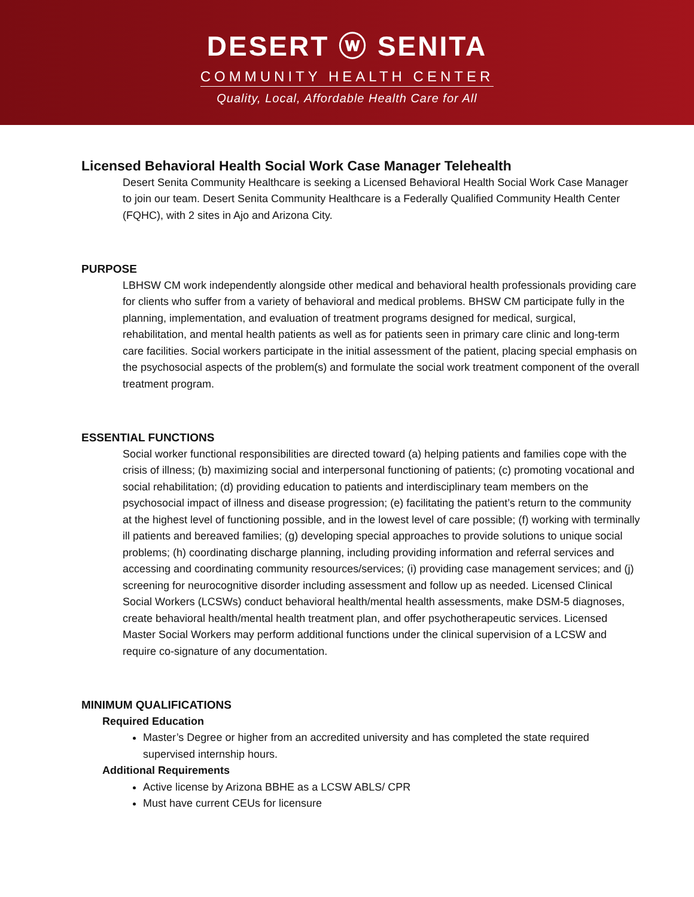DESERT ⓦ SENITA
COMMUNITY HEALTH CENTER
Quality, Local, Affordable Health Care for All
Licensed Behavioral Health Social Work Case Manager Telehealth
Desert Senita Community Healthcare is seeking a Licensed Behavioral Health Social Work Case Manager to join our team. Desert Senita Community Healthcare is a Federally Qualified Community Health Center (FQHC), with 2 sites in Ajo and Arizona City.
PURPOSE
LBHSW CM work independently alongside other medical and behavioral health professionals providing care for clients who suffer from a variety of behavioral and medical problems. BHSW CM participate fully in the planning, implementation, and evaluation of treatment programs designed for medical, surgical, rehabilitation, and mental health patients as well as for patients seen in primary care clinic and long-term care facilities. Social workers participate in the initial assessment of the patient, placing special emphasis on the psychosocial aspects of the problem(s) and formulate the social work treatment component of the overall treatment program.
ESSENTIAL FUNCTIONS
Social worker functional responsibilities are directed toward (a) helping patients and families cope with the crisis of illness; (b) maximizing social and interpersonal functioning of patients; (c) promoting vocational and social rehabilitation; (d) providing education to patients and interdisciplinary team members on the psychosocial impact of illness and disease progression; (e) facilitating the patient’s return to the community at the highest level of functioning possible, and in the lowest level of care possible; (f) working with terminally ill patients and bereaved families; (g) developing special approaches to provide solutions to unique social problems; (h) coordinating discharge planning, including providing information and referral services and accessing and coordinating community resources/services; (i) providing case management services; and (j) screening for neurocognitive disorder including assessment and follow up as needed. Licensed Clinical Social Workers (LCSWs) conduct behavioral health/mental health assessments, make DSM-5 diagnoses, create behavioral health/mental health treatment plan, and offer psychotherapeutic services. Licensed Master Social Workers may perform additional functions under the clinical supervision of a LCSW and require co-signature of any documentation.
MINIMUM QUALIFICATIONS
Required Education
Master’s Degree or higher from an accredited university and has completed the state required supervised internship hours.
Additional Requirements
Active license by Arizona BBHE as a LCSW ABLS/ CPR
Must have current CEUs for licensure